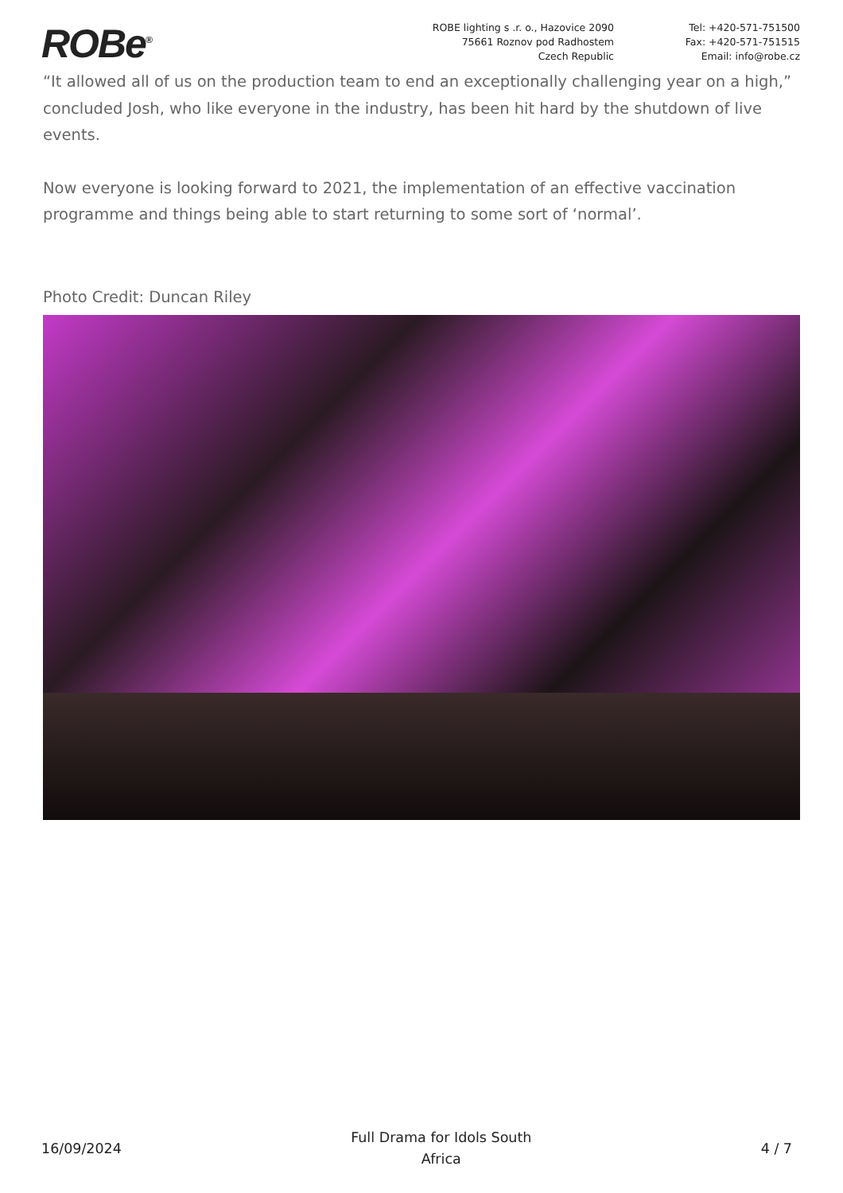ROBe<sup>®</sup>
ROBE lighting s .r. o., Hazovice 2090
75661 Roznov pod Radhostem
Czech Republic
Tel: +420-571-751500
Fax: +420-571-751515
Email: info@robe.cz
“It allowed all of us on the production team to end an exceptionally challenging year on a high,” concluded Josh, who like everyone in the industry, has been hit hard by the shutdown of live events.
Now everyone is looking forward to 2021, the implementation of an effective vaccination programme and things being able to start returning to some sort of ‘normal’.
Photo Credit: Duncan Riley
16/09/2024
Full Drama for Idols South
Africa
4 / 7